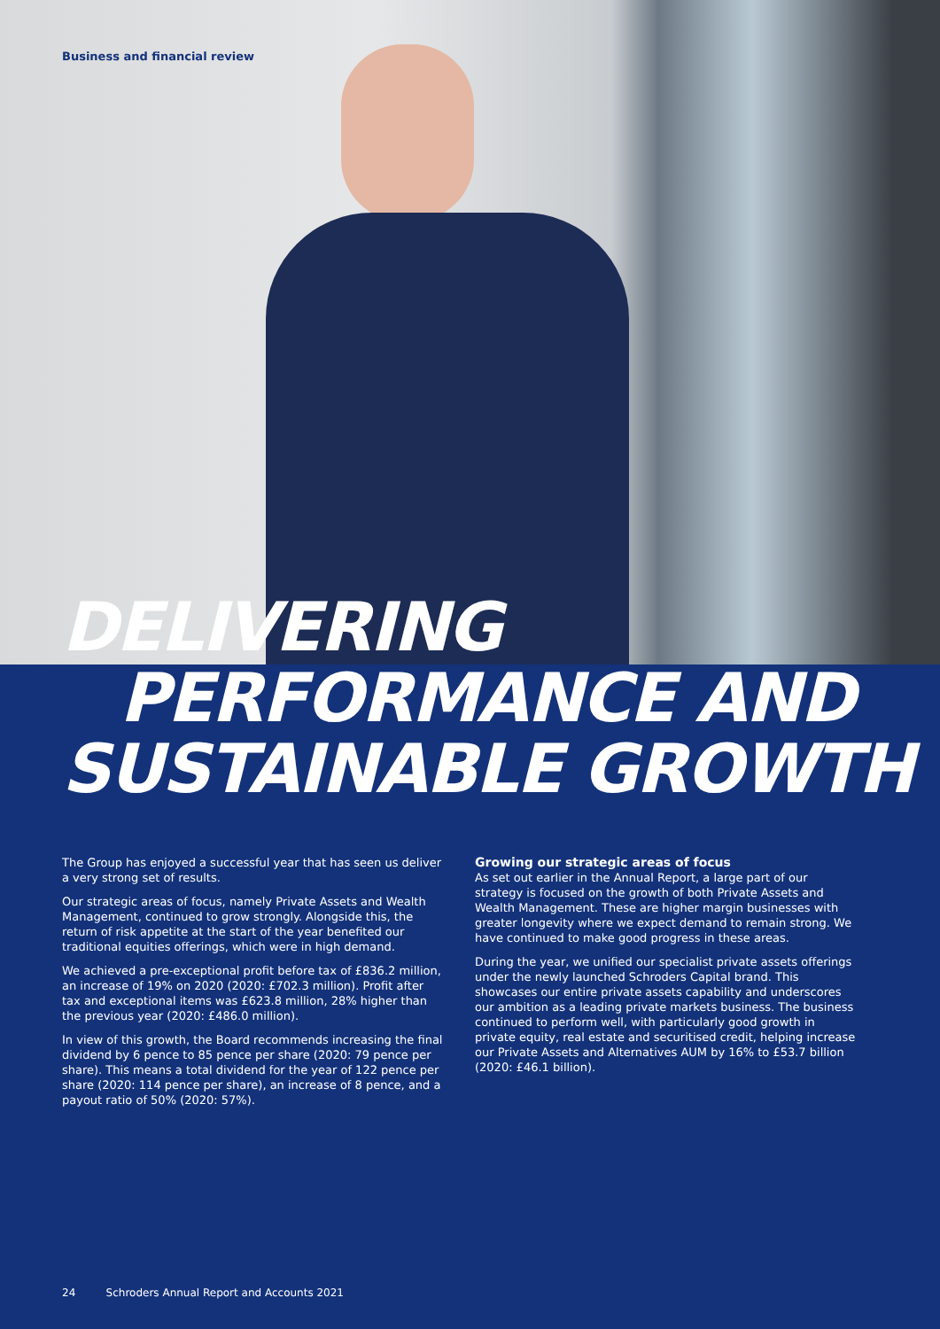Business and financial review
DELIVERING
PERFORMANCE AND
SUSTAINABLE GROWTH
The Group has enjoyed a successful year that has seen us deliver a very strong set of results.
Our strategic areas of focus, namely Private Assets and Wealth Management, continued to grow strongly. Alongside this, the return of risk appetite at the start of the year benefited our traditional equities offerings, which were in high demand.
We achieved a pre-exceptional profit before tax of £836.2 million, an increase of 19% on 2020 (2020: £702.3 million). Profit after tax and exceptional items was £623.8 million, 28% higher than the previous year (2020: £486.0 million).
In view of this growth, the Board recommends increasing the final dividend by 6 pence to 85 pence per share (2020: 79 pence per share). This means a total dividend for the year of 122 pence per share (2020: 114 pence per share), an increase of 8 pence, and a payout ratio of 50% (2020: 57%).
Growing our strategic areas of focus
As set out earlier in the Annual Report, a large part of our strategy is focused on the growth of both Private Assets and Wealth Management. These are higher margin businesses with greater longevity where we expect demand to remain strong. We have continued to make good progress in these areas.
During the year, we unified our specialist private assets offerings under the newly launched Schroders Capital brand. This showcases our entire private assets capability and underscores our ambition as a leading private markets business. The business continued to perform well, with particularly good growth in private equity, real estate and securitised credit, helping increase our Private Assets and Alternatives AUM by 16% to £53.7 billion (2020: £46.1 billion).
24 Schroders Annual Report and Accounts 2021